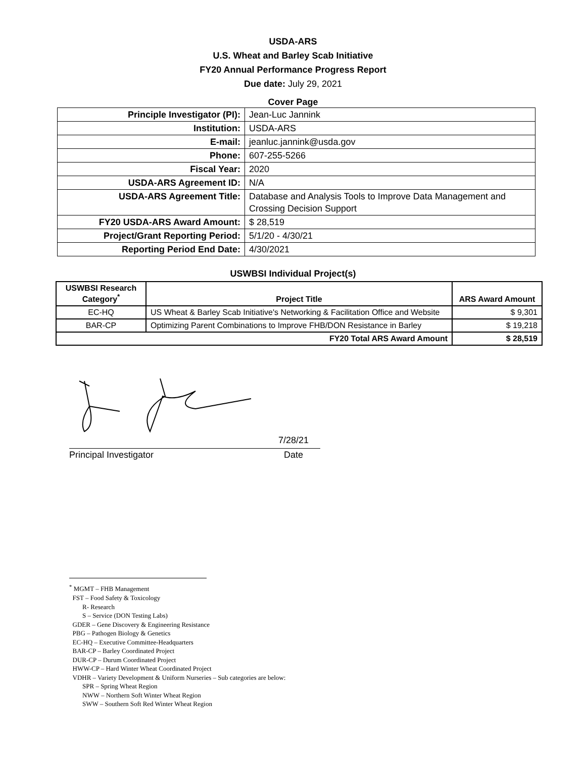USDA-ARS
U.S. Wheat and Barley Scab Initiative
FY20 Annual Performance Progress Report
Due date: July 29, 2021
Cover Page
| Principle Investigator (PI): | Jean-Luc Jannink |
| Institution: | USDA-ARS |
| E-mail: | jeanluc.jannink@usda.gov |
| Phone: | 607-255-5266 |
| Fiscal Year: | 2020 |
| USDA-ARS Agreement ID: | N/A |
| USDA-ARS Agreement Title: | Database and Analysis Tools to Improve Data Management and Crossing Decision Support |
| FY20 USDA-ARS Award Amount: | $ 28,519 |
| Project/Grant Reporting Period: | 5/1/20 - 4/30/21 |
| Reporting Period End Date: | 4/30/2021 |
USWBSI Individual Project(s)
| USWBSI Research Category<sup>*</sup> | Project Title | ARS Award Amount |
| --- | --- | --- |
| EC-HQ | US Wheat & Barley Scab Initiative's Networking & Facilitation Office and Website | $ 9,301 |
| BAR-CP | Optimizing Parent Combinations to Improve FHB/DON Resistance in Barley | $ 19,218 |
| FY20 Total ARS Award Amount | | $ 28,519 |
7/28/21
Principal Investigator Date
<sup>*</sup> MGMT – FHB Management
FST – Food Safety & Toxicology
R- Research
S – Service (DON Testing Labs)
GDER – Gene Discovery & Engineering Resistance
PBG – Pathogen Biology & Genetics
EC-HQ – Executive Committee-Headquarters
BAR-CP – Barley Coordinated Project
DUR-CP – Durum Coordinated Project
HWW-CP – Hard Winter Wheat Coordinated Project
VDHR – Variety Development & Uniform Nurseries – Sub categories are below:
SPR – Spring Wheat Region
NWW – Northern Soft Winter Wheat Region
SWW – Southern Soft Red Winter Wheat Region